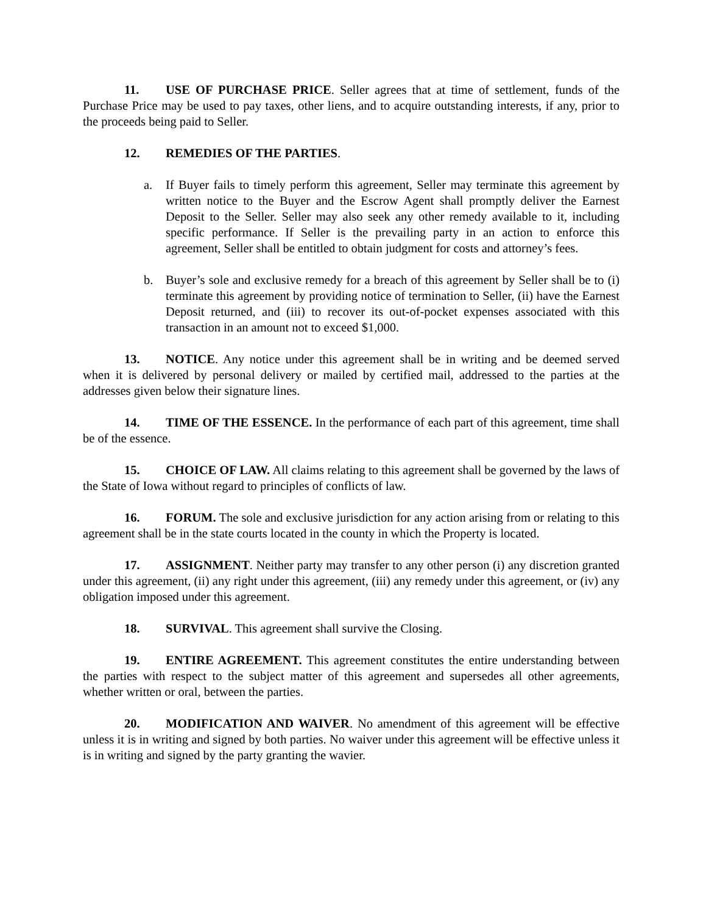11. USE OF PURCHASE PRICE. Seller agrees that at time of settlement, funds of the Purchase Price may be used to pay taxes, other liens, and to acquire outstanding interests, if any, prior to the proceeds being paid to Seller.
12. REMEDIES OF THE PARTIES.
a. If Buyer fails to timely perform this agreement, Seller may terminate this agreement by written notice to the Buyer and the Escrow Agent shall promptly deliver the Earnest Deposit to the Seller. Seller may also seek any other remedy available to it, including specific performance. If Seller is the prevailing party in an action to enforce this agreement, Seller shall be entitled to obtain judgment for costs and attorney’s fees.
b. Buyer’s sole and exclusive remedy for a breach of this agreement by Seller shall be to (i) terminate this agreement by providing notice of termination to Seller, (ii) have the Earnest Deposit returned, and (iii) to recover its out-of-pocket expenses associated with this transaction in an amount not to exceed $1,000.
13. NOTICE. Any notice under this agreement shall be in writing and be deemed served when it is delivered by personal delivery or mailed by certified mail, addressed to the parties at the addresses given below their signature lines.
14. TIME OF THE ESSENCE. In the performance of each part of this agreement, time shall be of the essence.
15. CHOICE OF LAW. All claims relating to this agreement shall be governed by the laws of the State of Iowa without regard to principles of conflicts of law.
16. FORUM. The sole and exclusive jurisdiction for any action arising from or relating to this agreement shall be in the state courts located in the county in which the Property is located.
17. ASSIGNMENT. Neither party may transfer to any other person (i) any discretion granted under this agreement, (ii) any right under this agreement, (iii) any remedy under this agreement, or (iv) any obligation imposed under this agreement.
18. SURVIVAL. This agreement shall survive the Closing.
19. ENTIRE AGREEMENT. This agreement constitutes the entire understanding between the parties with respect to the subject matter of this agreement and supersedes all other agreements, whether written or oral, between the parties.
20. MODIFICATION AND WAIVER. No amendment of this agreement will be effective unless it is in writing and signed by both parties. No waiver under this agreement will be effective unless it is in writing and signed by the party granting the wavier.